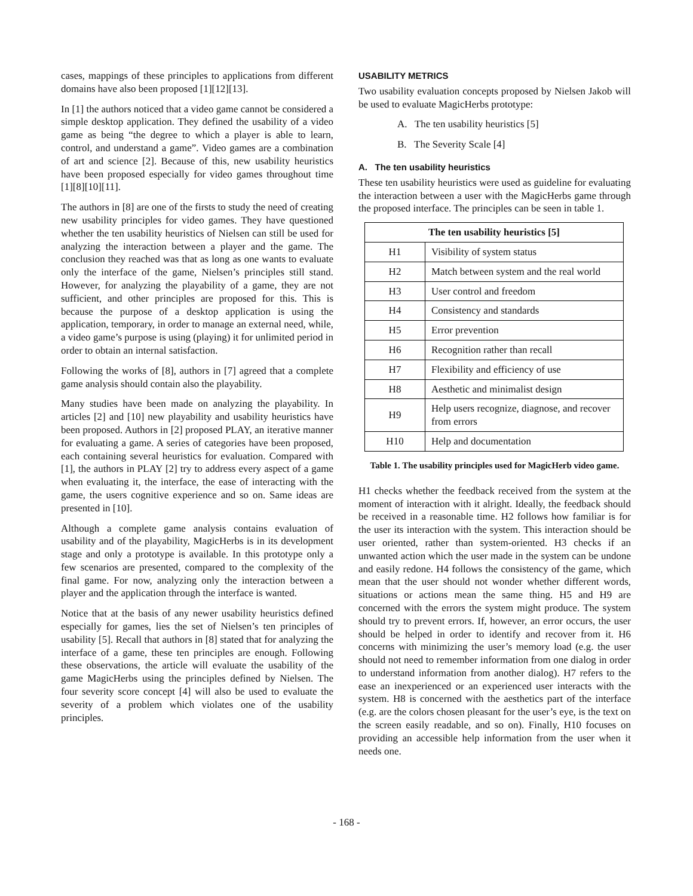cases, mappings of these principles to applications from different domains have also been proposed [1][12][13].
In [1] the authors noticed that a video game cannot be considered a simple desktop application. They defined the usability of a video game as being “the degree to which a player is able to learn, control, and understand a game”. Video games are a combination of art and science [2]. Because of this, new usability heuristics have been proposed especially for video games throughout time [1][8][10][11].
The authors in [8] are one of the firsts to study the need of creating new usability principles for video games. They have questioned whether the ten usability heuristics of Nielsen can still be used for analyzing the interaction between a player and the game. The conclusion they reached was that as long as one wants to evaluate only the interface of the game, Nielsen’s principles still stand. However, for analyzing the playability of a game, they are not sufficient, and other principles are proposed for this. This is because the purpose of a desktop application is using the application, temporary, in order to manage an external need, while, a video game’s purpose is using (playing) it for unlimited period in order to obtain an internal satisfaction.
Following the works of [8], authors in [7] agreed that a complete game analysis should contain also the playability.
Many studies have been made on analyzing the playability. In articles [2] and [10] new playability and usability heuristics have been proposed. Authors in [2] proposed PLAY, an iterative manner for evaluating a game. A series of categories have been proposed, each containing several heuristics for evaluation. Compared with [1], the authors in PLAY [2] try to address every aspect of a game when evaluating it, the interface, the ease of interacting with the game, the users cognitive experience and so on. Same ideas are presented in [10].
Although a complete game analysis contains evaluation of usability and of the playability, MagicHerbs is in its development stage and only a prototype is available. In this prototype only a few scenarios are presented, compared to the complexity of the final game. For now, analyzing only the interaction between a player and the application through the interface is wanted.
Notice that at the basis of any newer usability heuristics defined especially for games, lies the set of Nielsen’s ten principles of usability [5]. Recall that authors in [8] stated that for analyzing the interface of a game, these ten principles are enough. Following these observations, the article will evaluate the usability of the game MagicHerbs using the principles defined by Nielsen. The four severity score concept [4] will also be used to evaluate the severity of a problem which violates one of the usability principles.
USABILITY METRICS
Two usability evaluation concepts proposed by Nielsen Jakob will be used to evaluate MagicHerbs prototype:
A. The ten usability heuristics [5]
B. The Severity Scale [4]
A. The ten usability heuristics
These ten usability heuristics were used as guideline for evaluating the interaction between a user with the MagicHerbs game through the proposed interface. The principles can be seen in table 1.
| The ten usability heuristics [5] | |
| --- | --- |
| H1 | Visibility of system status |
| H2 | Match between system and the real world |
| H3 | User control and freedom |
| H4 | Consistency and standards |
| H5 | Error prevention |
| H6 | Recognition rather than recall |
| H7 | Flexibility and efficiency of use |
| H8 | Aesthetic and minimalist design |
| H9 | Help users recognize, diagnose, and recover from errors |
| H10 | Help and documentation |
Table 1. The usability principles used for MagicHerb video game.
H1 checks whether the feedback received from the system at the moment of interaction with it alright. Ideally, the feedback should be received in a reasonable time. H2 follows how familiar is for the user its interaction with the system. This interaction should be user oriented, rather than system-oriented. H3 checks if an unwanted action which the user made in the system can be undone and easily redone. H4 follows the consistency of the game, which mean that the user should not wonder whether different words, situations or actions mean the same thing. H5 and H9 are concerned with the errors the system might produce. The system should try to prevent errors. If, however, an error occurs, the user should be helped in order to identify and recover from it. H6 concerns with minimizing the user’s memory load (e.g. the user should not need to remember information from one dialog in order to understand information from another dialog). H7 refers to the ease an inexperienced or an experienced user interacts with the system. H8 is concerned with the aesthetics part of the interface (e.g. are the colors chosen pleasant for the user’s eye, is the text on the screen easily readable, and so on). Finally, H10 focuses on providing an accessible help information from the user when it needs one.
- 168 -